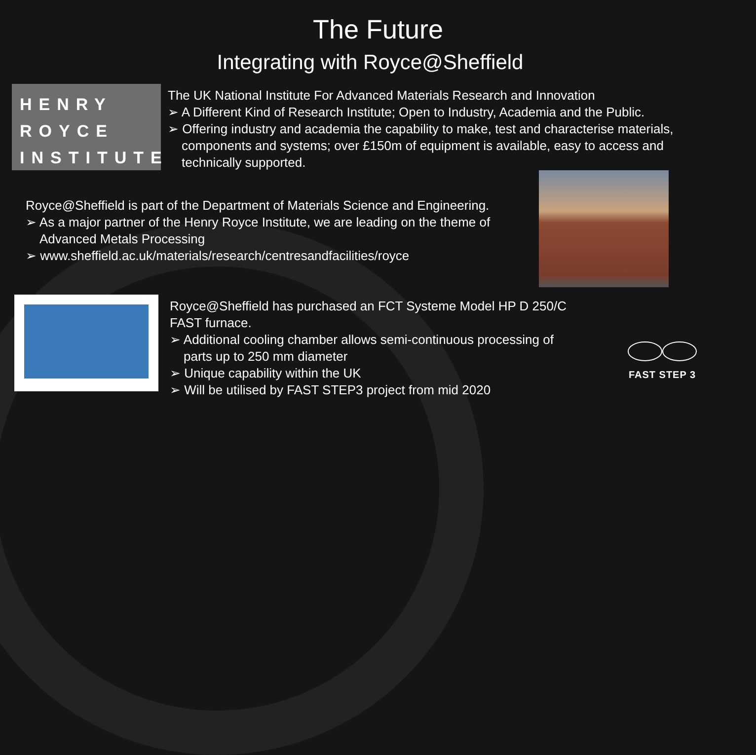The Future
Integrating with Royce@Sheffield
HENRY
ROYCE
INSTITUTE
The UK National Institute For Advanced Materials Research and Innovation
➢ A Different Kind of Research Institute; Open to Industry, Academia and the Public.
➢ Offering industry and academia the capability to make, test and characterise materials, components and systems; over £150m of equipment is available, easy to access and technically supported.
Royce@Sheffield is part of the Department of Materials Science and Engineering.
➢ As a major partner of the Henry Royce Institute, we are leading on the theme of Advanced Metals Processing
➢ www.sheffield.ac.uk/materials/research/centresandfacilities/royce
Royce@Sheffield has purchased an FCT Systeme Model HP D 250/C FAST furnace.
➢ Additional cooling chamber allows semi-continuous processing of parts up to 250 mm diameter
➢ Unique capability within the UK
➢ Will be utilised by FAST STEP3 project from mid 2020
FAST STEP 3